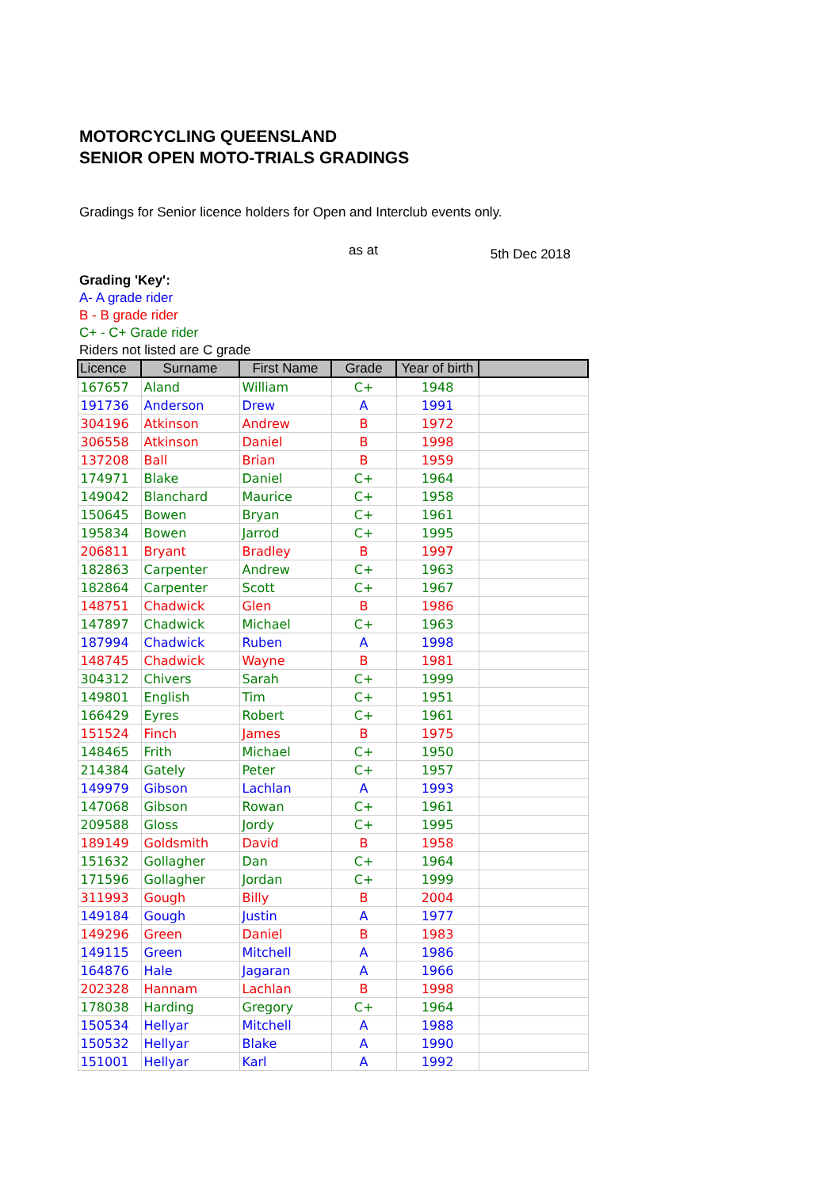MOTORCYCLING QUEENSLAND
SENIOR OPEN MOTO-TRIALS GRADINGS
Gradings for Senior licence holders for Open and Interclub events only.
as at 5th Dec 2018
Grading 'Key':
A- A grade rider
B - B grade rider
C+ - C+ Grade rider
Riders not listed are C grade
| Licence | Surname | First Name | Grade | Year of birth | |
| --- | --- | --- | --- | --- | --- |
| 167657 | Aland | William | C+ | 1948 | |
| 191736 | Anderson | Drew | A | 1991 | |
| 304196 | Atkinson | Andrew | B | 1972 | |
| 306558 | Atkinson | Daniel | B | 1998 | |
| 137208 | Ball | Brian | B | 1959 | |
| 174971 | Blake | Daniel | C+ | 1964 | |
| 149042 | Blanchard | Maurice | C+ | 1958 | |
| 150645 | Bowen | Bryan | C+ | 1961 | |
| 195834 | Bowen | Jarrod | C+ | 1995 | |
| 206811 | Bryant | Bradley | B | 1997 | |
| 182863 | Carpenter | Andrew | C+ | 1963 | |
| 182864 | Carpenter | Scott | C+ | 1967 | |
| 148751 | Chadwick | Glen | B | 1986 | |
| 147897 | Chadwick | Michael | C+ | 1963 | |
| 187994 | Chadwick | Ruben | A | 1998 | |
| 148745 | Chadwick | Wayne | B | 1981 | |
| 304312 | Chivers | Sarah | C+ | 1999 | |
| 149801 | English | Tim | C+ | 1951 | |
| 166429 | Eyres | Robert | C+ | 1961 | |
| 151524 | Finch | James | B | 1975 | |
| 148465 | Frith | Michael | C+ | 1950 | |
| 214384 | Gately | Peter | C+ | 1957 | |
| 149979 | Gibson | Lachlan | A | 1993 | |
| 147068 | Gibson | Rowan | C+ | 1961 | |
| 209588 | Gloss | Jordy | C+ | 1995 | |
| 189149 | Goldsmith | David | B | 1958 | |
| 151632 | Gollagher | Dan | C+ | 1964 | |
| 171596 | Gollagher | Jordan | C+ | 1999 | |
| 311993 | Gough | Billy | B | 2004 | |
| 149184 | Gough | Justin | A | 1977 | |
| 149296 | Green | Daniel | B | 1983 | |
| 149115 | Green | Mitchell | A | 1986 | |
| 164876 | Hale | Jagaran | A | 1966 | |
| 202328 | Hannam | Lachlan | B | 1998 | |
| 178038 | Harding | Gregory | C+ | 1964 | |
| 150534 | Hellyar | Mitchell | A | 1988 | |
| 150532 | Hellyar | Blake | A | 1990 | |
| 151001 | Hellyar | Karl | A | 1992 | |